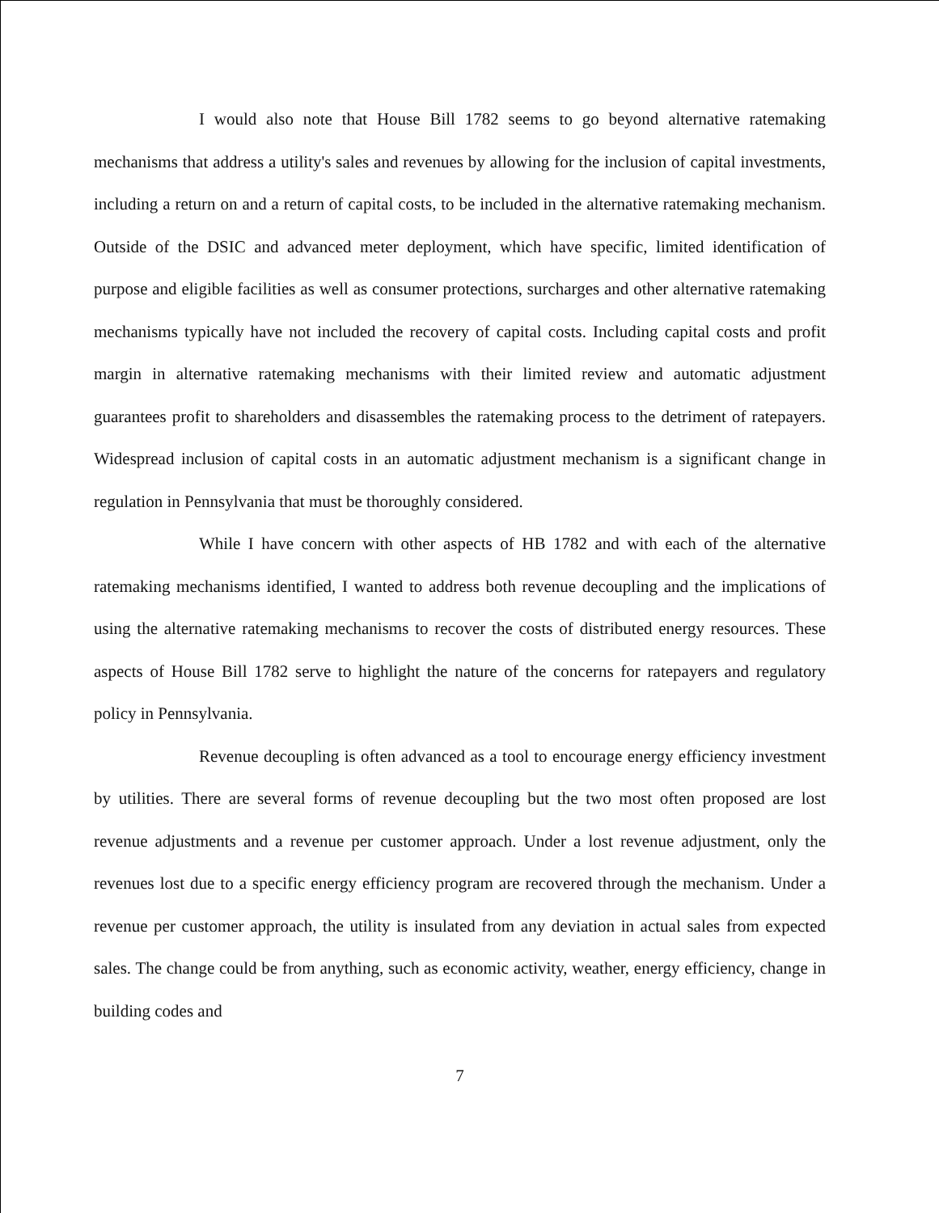I would also note that House Bill 1782 seems to go beyond alternative ratemaking mechanisms that address a utility's sales and revenues by allowing for the inclusion of capital investments, including a return on and a return of capital costs, to be included in the alternative ratemaking mechanism. Outside of the DSIC and advanced meter deployment, which have specific, limited identification of purpose and eligible facilities as well as consumer protections, surcharges and other alternative ratemaking mechanisms typically have not included the recovery of capital costs. Including capital costs and profit margin in alternative ratemaking mechanisms with their limited review and automatic adjustment guarantees profit to shareholders and disassembles the ratemaking process to the detriment of ratepayers. Widespread inclusion of capital costs in an automatic adjustment mechanism is a significant change in regulation in Pennsylvania that must be thoroughly considered.
While I have concern with other aspects of HB 1782 and with each of the alternative ratemaking mechanisms identified, I wanted to address both revenue decoupling and the implications of using the alternative ratemaking mechanisms to recover the costs of distributed energy resources. These aspects of House Bill 1782 serve to highlight the nature of the concerns for ratepayers and regulatory policy in Pennsylvania.
Revenue decoupling is often advanced as a tool to encourage energy efficiency investment by utilities. There are several forms of revenue decoupling but the two most often proposed are lost revenue adjustments and a revenue per customer approach. Under a lost revenue adjustment, only the revenues lost due to a specific energy efficiency program are recovered through the mechanism. Under a revenue per customer approach, the utility is insulated from any deviation in actual sales from expected sales. The change could be from anything, such as economic activity, weather, energy efficiency, change in building codes and
7